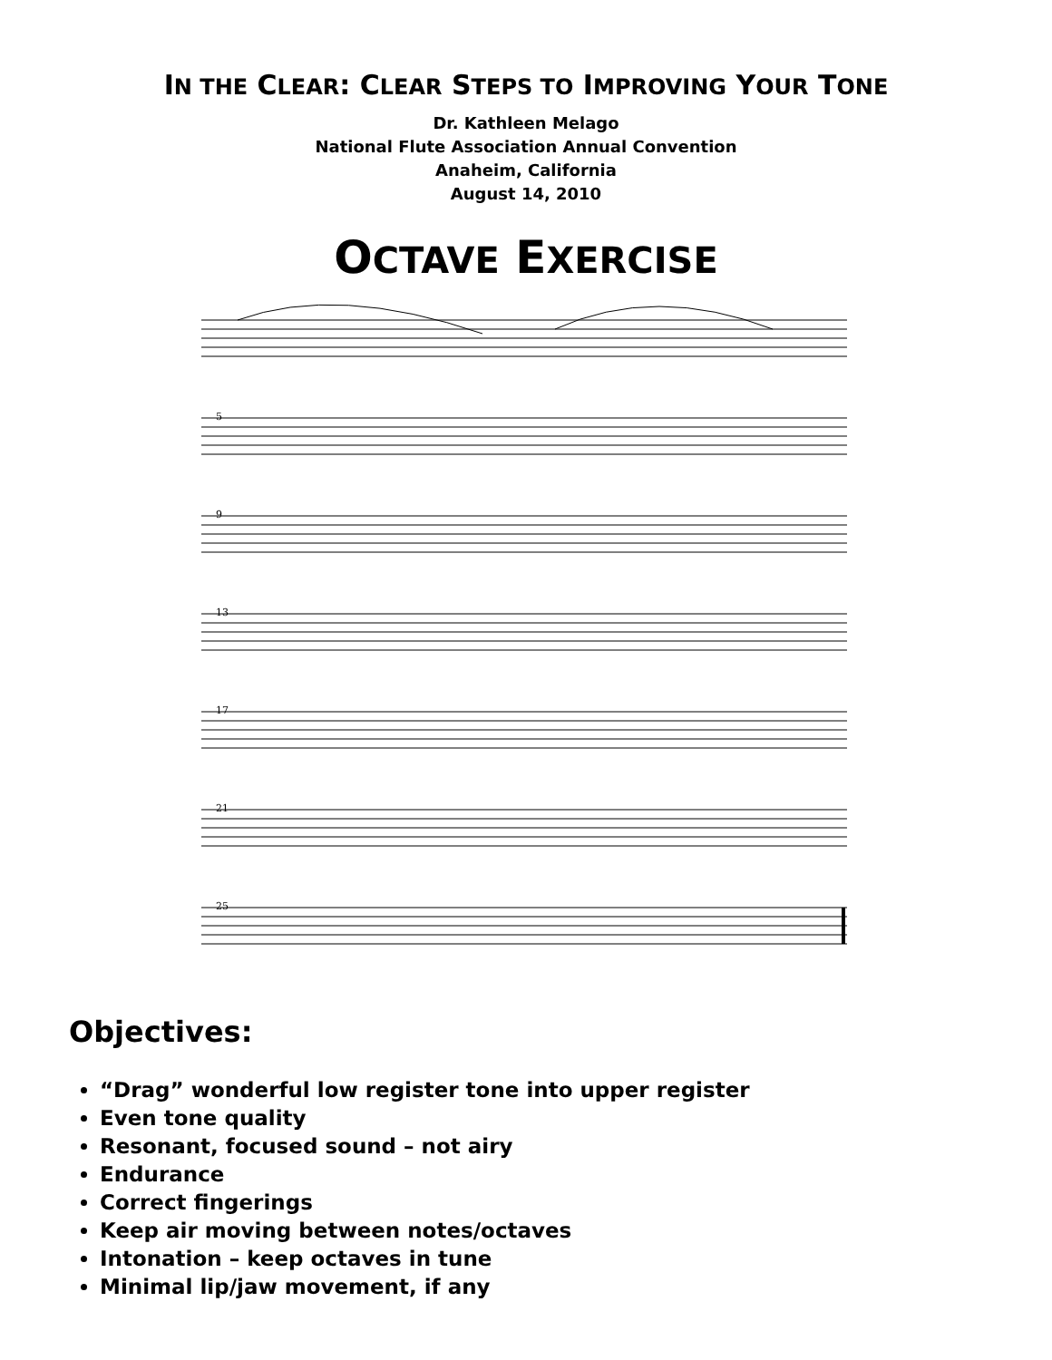IN THE CLEAR: CLEAR STEPS TO IMPROVING YOUR TONE
Dr. Kathleen Melago
National Flute Association Annual Convention
Anaheim, California
August 14, 2010
OCTAVE EXERCISE
5
9
13
17
21
25
Objectives:
“Drag” wonderful low register tone into upper register
Even tone quality
Resonant, focused sound – not airy
Endurance
Correct fingerings
Keep air moving between notes/octaves
Intonation – keep octaves in tune
Minimal lip/jaw movement, if any